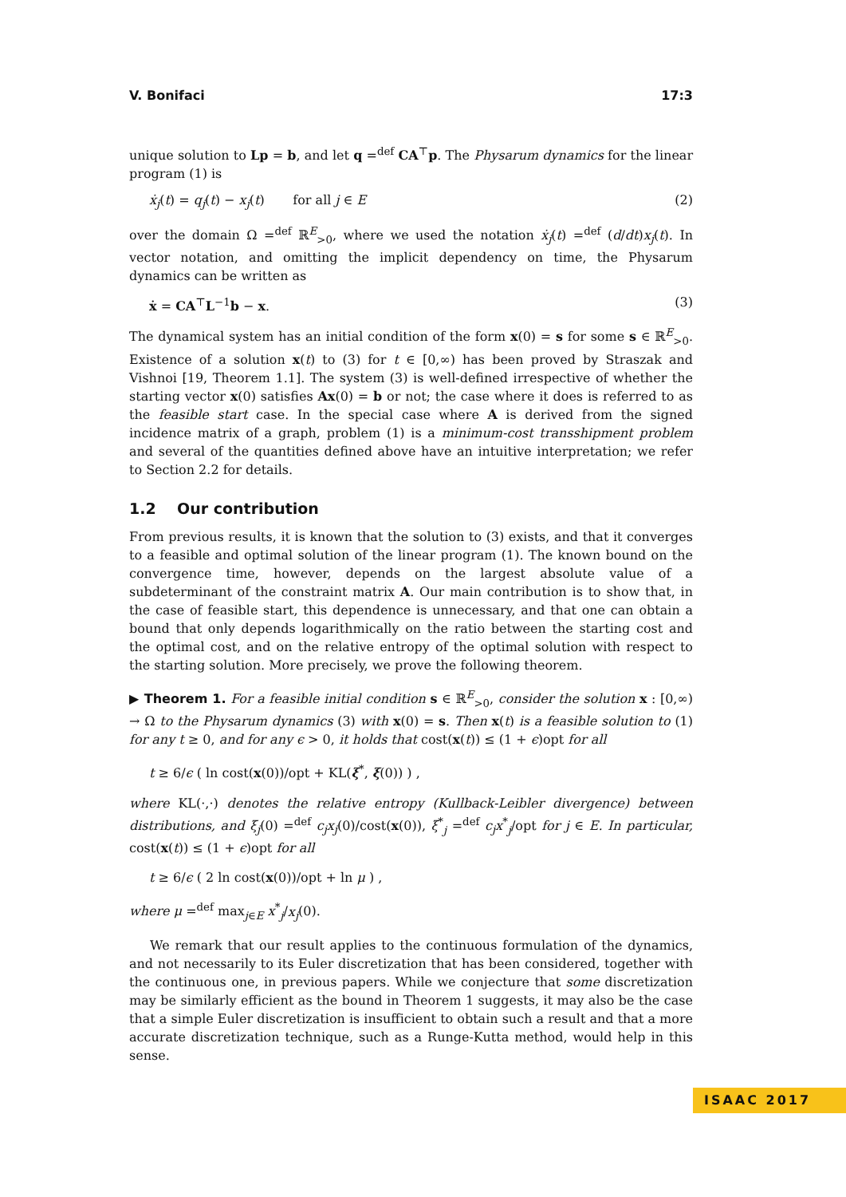V. Bonifaci 17:3
unique solution to Lp = b, and let q =<sup>def</sup> CA<sup>⊤</sup>p. The Physarum dynamics for the linear program (1) is
ẋ<sub>j</sub>(t) = q<sub>j</sub>(t) − x<sub>j</sub>(t) for all j ∈ E (2)
over the domain Ω =<sup>def</sup> ℝ<sup>E</sup><sub>>0</sub>, where we used the notation ẋ<sub>j</sub>(t) =<sup>def</sup> (d/dt)x<sub>j</sub>(t). In vector notation, and omitting the implicit dependency on time, the Physarum dynamics can be written as
ẋ = CA<sup>⊤</sup>L<sup>−1</sup>b − x. (3)
The dynamical system has an initial condition of the form x(0) = s for some s ∈ ℝ<sup>E</sup><sub>>0</sub>. Existence of a solution x(t) to (3) for t ∈ [0,∞) has been proved by Straszak and Vishnoi [19, Theorem 1.1]. The system (3) is well-defined irrespective of whether the starting vector x(0) satisfies Ax(0) = b or not; the case where it does is referred to as the feasible start case. In the special case where A is derived from the signed incidence matrix of a graph, problem (1) is a minimum-cost transshipment problem and several of the quantities defined above have an intuitive interpretation; we refer to Section 2.2 for details.
1.2 Our contribution
From previous results, it is known that the solution to (3) exists, and that it converges to a feasible and optimal solution of the linear program (1). The known bound on the convergence time, however, depends on the largest absolute value of a subdeterminant of the constraint matrix A. Our main contribution is to show that, in the case of feasible start, this dependence is unnecessary, and that one can obtain a bound that only depends logarithmically on the ratio between the starting cost and the optimal cost, and on the relative entropy of the optimal solution with respect to the starting solution. More precisely, we prove the following theorem.
▶ Theorem 1. For a feasible initial condition s ∈ ℝ<sup>E</sup><sub>>0</sub>, consider the solution x : [0,∞) → Ω to the Physarum dynamics (3) with x(0) = s. Then x(t) is a feasible solution to (1) for any t ≥ 0, and for any ϵ > 0, it holds that cost(x(t)) ≤ (1 + ϵ)opt for all
t ≥ 6/ϵ ( ln cost(x(0))/opt + KL(ξ<sup>*</sup>, ξ(0)) ) ,
where KL(·,·) denotes the relative entropy (Kullback-Leibler divergence) between distributions, and ξ<sub>j</sub>(0) =<sup>def</sup> c<sub>j</sub>x<sub>j</sub>(0)/cost(x(0)), ξ<sup>*</sup><sub>j</sub> =<sup>def</sup> c<sub>j</sub>x<sup>*</sup><sub>j</sub>/opt for j ∈ E. In particular, cost(x(t)) ≤ (1 + ϵ)opt for all
t ≥ 6/ϵ ( 2 ln cost(x(0))/opt + ln μ ) ,
where μ =<sup>def</sup> max<sub>j∈E</sub> x<sup>*</sup><sub>j</sub>/x<sub>j</sub>(0).
We remark that our result applies to the continuous formulation of the dynamics, and not necessarily to its Euler discretization that has been considered, together with the continuous one, in previous papers. While we conjecture that some discretization may be similarly efficient as the bound in Theorem 1 suggests, it may also be the case that a simple Euler discretization is insufficient to obtain such a result and that a more accurate discretization technique, such as a Runge-Kutta method, would help in this sense.
ISAAC 2017